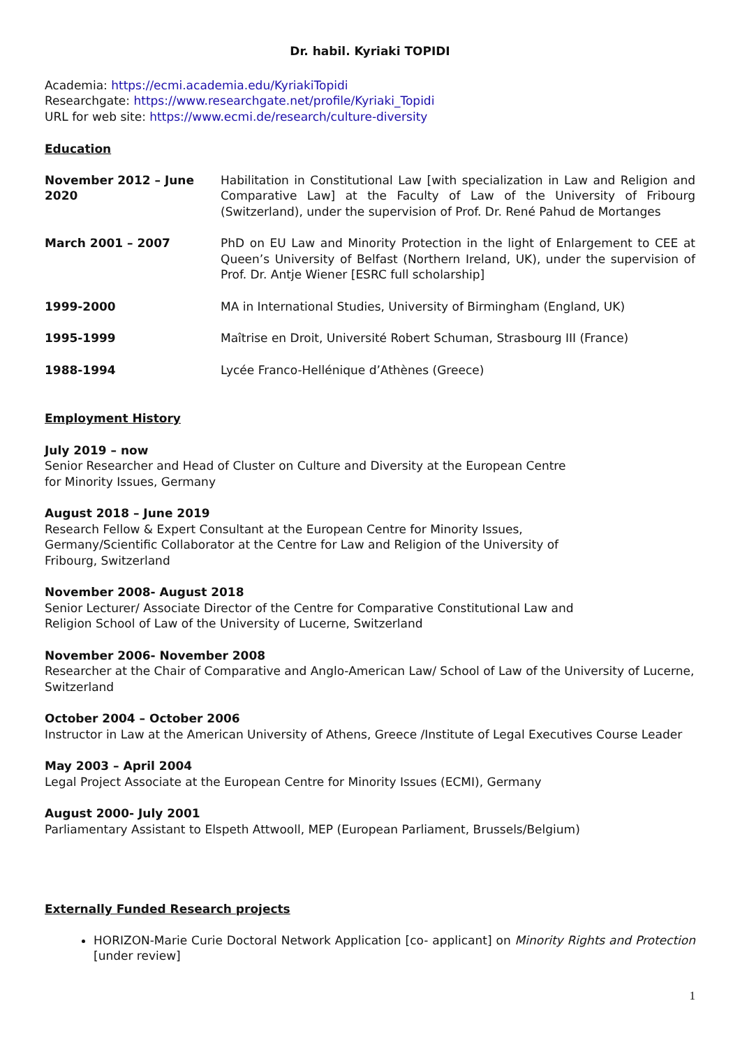Dr. habil. Kyriaki TOPIDI
Academia: https://ecmi.academia.edu/KyriakiTopidi
Researchgate: https://www.researchgate.net/profile/Kyriaki_Topidi
URL for web site: https://www.ecmi.de/research/culture-diversity
Education
| November 2012 – June 2020 | Habilitation in Constitutional Law [with specialization in Law and Religion and Comparative Law] at the Faculty of Law of the University of Fribourg (Switzerland), under the supervision of Prof. Dr. René Pahud de Mortanges |
| March 2001 – 2007 | PhD on EU Law and Minority Protection in the light of Enlargement to CEE at Queen’s University of Belfast (Northern Ireland, UK), under the supervision of Prof. Dr. Antje Wiener [ESRC full scholarship] |
| 1999-2000 | MA in International Studies, University of Birmingham (England, UK) |
| 1995-1999 | Maîtrise en Droit, Université Robert Schuman, Strasbourg III (France) |
| 1988-1994 | Lycée Franco-Hellénique d’Athènes (Greece) |
Employment History
July 2019 – now
Senior Researcher and Head of Cluster on Culture and Diversity at the European Centre
for Minority Issues, Germany
August 2018 – June 2019
Research Fellow & Expert Consultant at the European Centre for Minority Issues,
Germany/Scientific Collaborator at the Centre for Law and Religion of the University of
Fribourg, Switzerland
November 2008- August 2018
Senior Lecturer/ Associate Director of the Centre for Comparative Constitutional Law and
Religion School of Law of the University of Lucerne, Switzerland
November 2006- November 2008
Researcher at the Chair of Comparative and Anglo-American Law/ School of Law of the University of Lucerne, Switzerland
October 2004 – October 2006
Instructor in Law at the American University of Athens, Greece /Institute of Legal Executives Course Leader
May 2003 – April 2004
Legal Project Associate at the European Centre for Minority Issues (ECMI), Germany
August 2000- July 2001
Parliamentary Assistant to Elspeth Attwooll, MEP (European Parliament, Brussels/Belgium)
Externally Funded Research projects
HORIZON-Marie Curie Doctoral Network Application [co- applicant] on Minority Rights and Protection [under review]
1